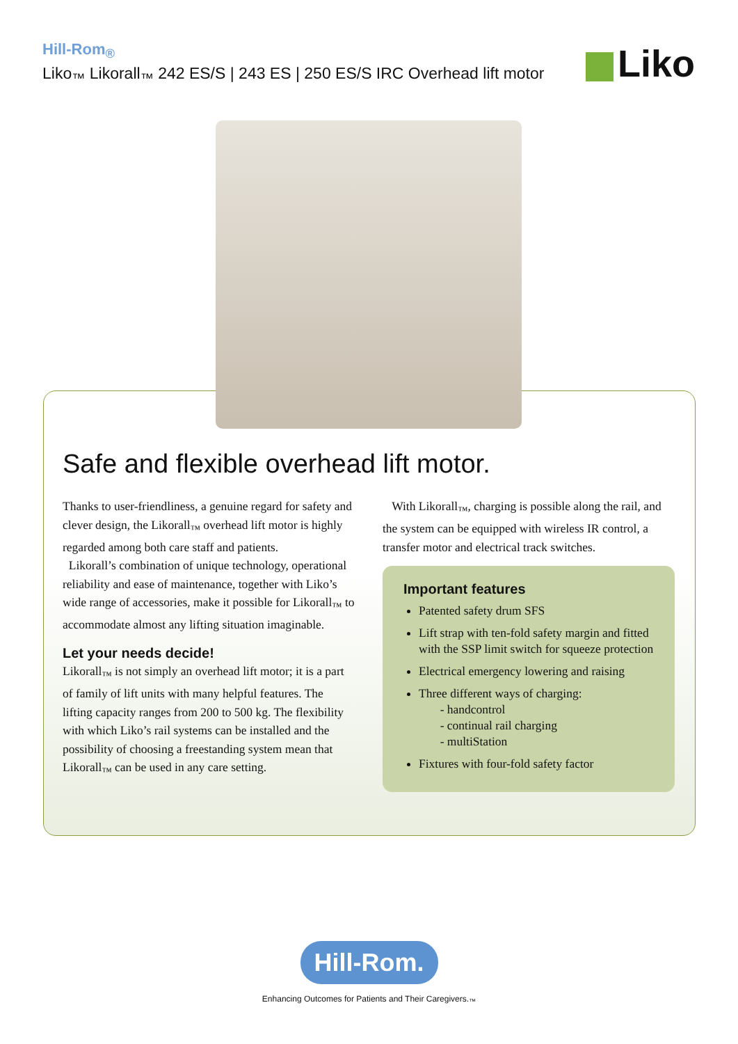Hill-Rom<sub>®</sub>
Liko<sub>™</sub> Likorall<sub>™</sub> 242 ES/S | 243 ES | 250 ES/S IRC Overhead lift motor
Liko
Safe and flexible overhead lift motor.
Thanks to user-friendliness, a genuine regard for safety and clever design, the Likorall<sub>™</sub> overhead lift motor is highly regarded among both care staff and patients.
Likorall’s combination of unique technology, operational reliability and ease of maintenance, together with Liko’s wide range of accessories, make it possible for Likorall<sub>™</sub> to accommodate almost any lifting situation imaginable.
Let your needs decide!
Likorall<sub>™</sub> is not simply an overhead lift motor; it is a part of family of lift units with many helpful features. The lifting capacity ranges from 200 to 500 kg. The flexibility with which Liko’s rail systems can be installed and the possibility of choosing a freestanding system mean that Likorall<sub>™</sub> can be used in any care setting.
With Likorall<sub>™</sub>, charging is possible along the rail, and the system can be equipped with wireless IR control, a transfer motor and electrical track switches.
Important features
Patented safety drum SFS
Lift strap with ten-fold safety margin and fitted with the SSP limit switch for squeeze protection
Electrical emergency lowering and raising
Three different ways of charging:
- handcontrol
- continual rail charging
- multiStation
Fixtures with four-fold safety factor
Hill-Rom.
Enhancing Outcomes for Patients and Their Caregivers.<sub>™</sub>